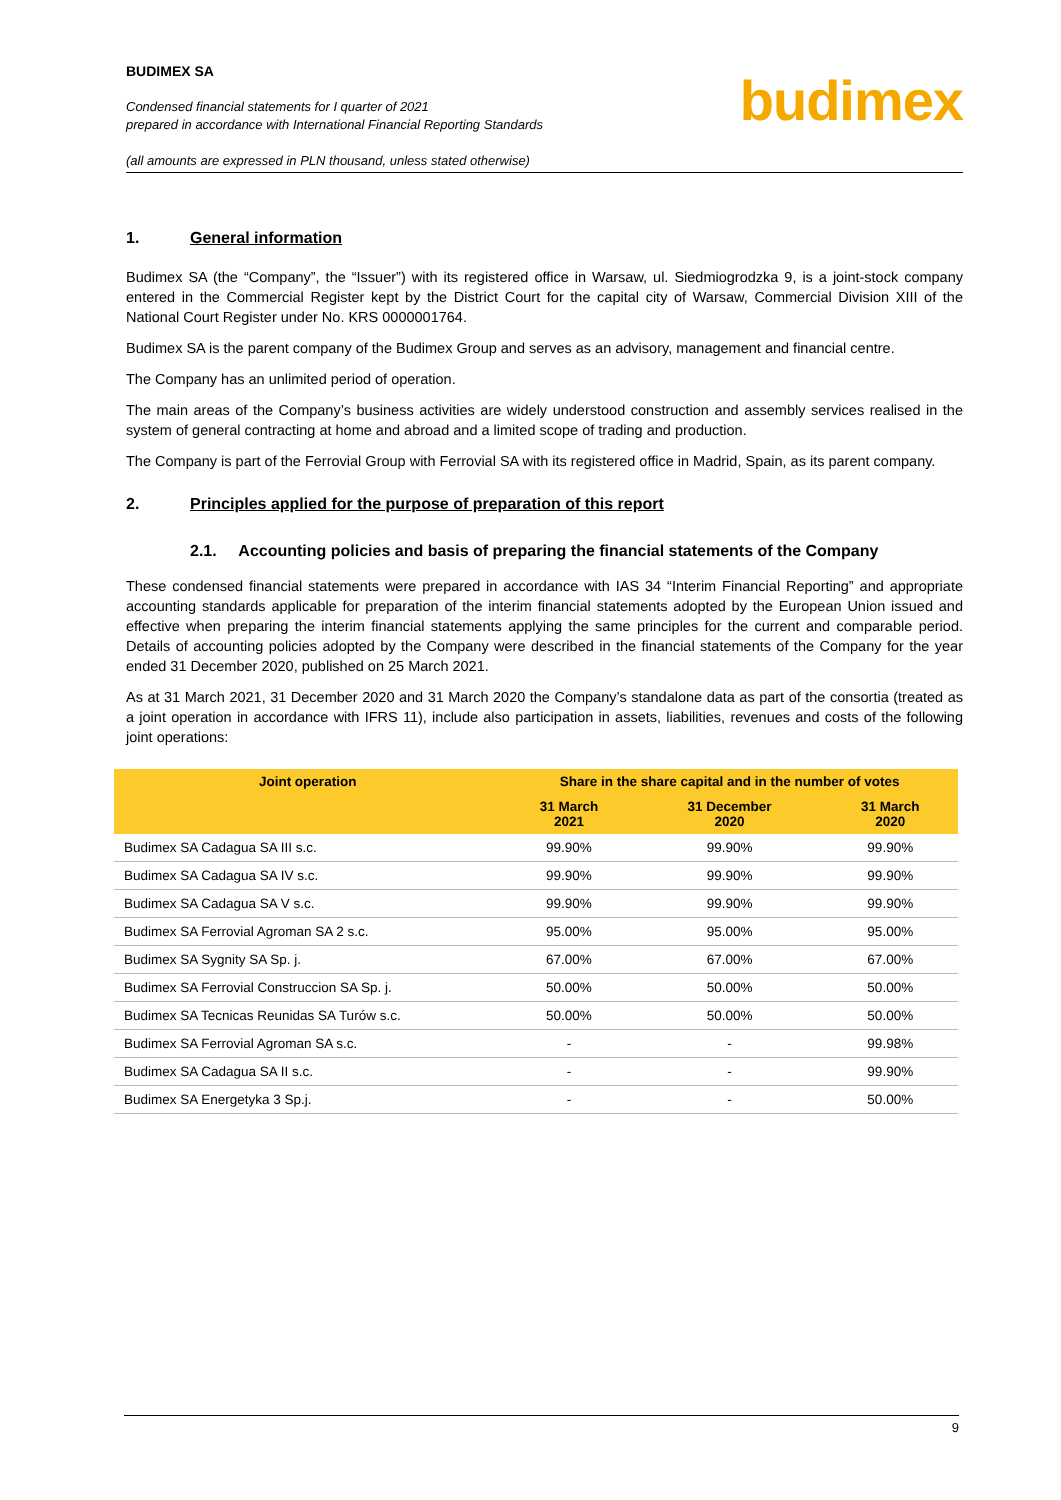BUDIMEX SA
Condensed financial statements for I quarter of 2021
prepared in accordance with International Financial Reporting Standards
(all amounts are expressed in PLN thousand, unless stated otherwise)
budimex
1. General information
Budimex SA (the “Company”, the “Issuer”) with its registered office in Warsaw, ul. Siedmiogrodzka 9, is a joint-stock company entered in the Commercial Register kept by the District Court for the capital city of Warsaw, Commercial Division XIII of the National Court Register under No. KRS 0000001764.
Budimex SA is the parent company of the Budimex Group and serves as an advisory, management and financial centre.
The Company has an unlimited period of operation.
The main areas of the Company’s business activities are widely understood construction and assembly services realised in the system of general contracting at home and abroad and a limited scope of trading and production.
The Company is part of the Ferrovial Group with Ferrovial SA with its registered office in Madrid, Spain, as its parent company.
2. Principles applied for the purpose of preparation of this report
2.1. Accounting policies and basis of preparing the financial statements of the Company
These condensed financial statements were prepared in accordance with IAS 34 “Interim Financial Reporting” and appropriate accounting standards applicable for preparation of the interim financial statements adopted by the European Union issued and effective when preparing the interim financial statements applying the same principles for the current and comparable period. Details of accounting policies adopted by the Company were described in the financial statements of the Company for the year ended 31 December 2020, published on 25 March 2021.
As at 31 March 2021, 31 December 2020 and 31 March 2020 the Company’s standalone data as part of the consortia (treated as a joint operation in accordance with IFRS 11), include also participation in assets, liabilities, revenues and costs of the following joint operations:
| Joint operation | Share in the share capital and in the number of votes | | |
| --- | --- | --- | --- |
| | 31 March 2021 | 31 December 2020 | 31 March 2020 |
| Budimex SA Cadagua SA III s.c. | 99.90% | 99.90% | 99.90% |
| Budimex SA Cadagua SA IV s.c. | 99.90% | 99.90% | 99.90% |
| Budimex SA Cadagua SA V s.c. | 99.90% | 99.90% | 99.90% |
| Budimex SA Ferrovial Agroman SA 2 s.c. | 95.00% | 95.00% | 95.00% |
| Budimex SA Sygnity SA Sp. j. | 67.00% | 67.00% | 67.00% |
| Budimex SA Ferrovial Construccion SA Sp. j. | 50.00% | 50.00% | 50.00% |
| Budimex SA Tecnicas Reunidas SA Turów s.c. | 50.00% | 50.00% | 50.00% |
| Budimex SA Ferrovial Agroman SA s.c. | - | - | 99.98% |
| Budimex SA Cadagua SA II s.c. | - | - | 99.90% |
| Budimex SA Energetyka 3 Sp.j. | - | - | 50.00% |
9